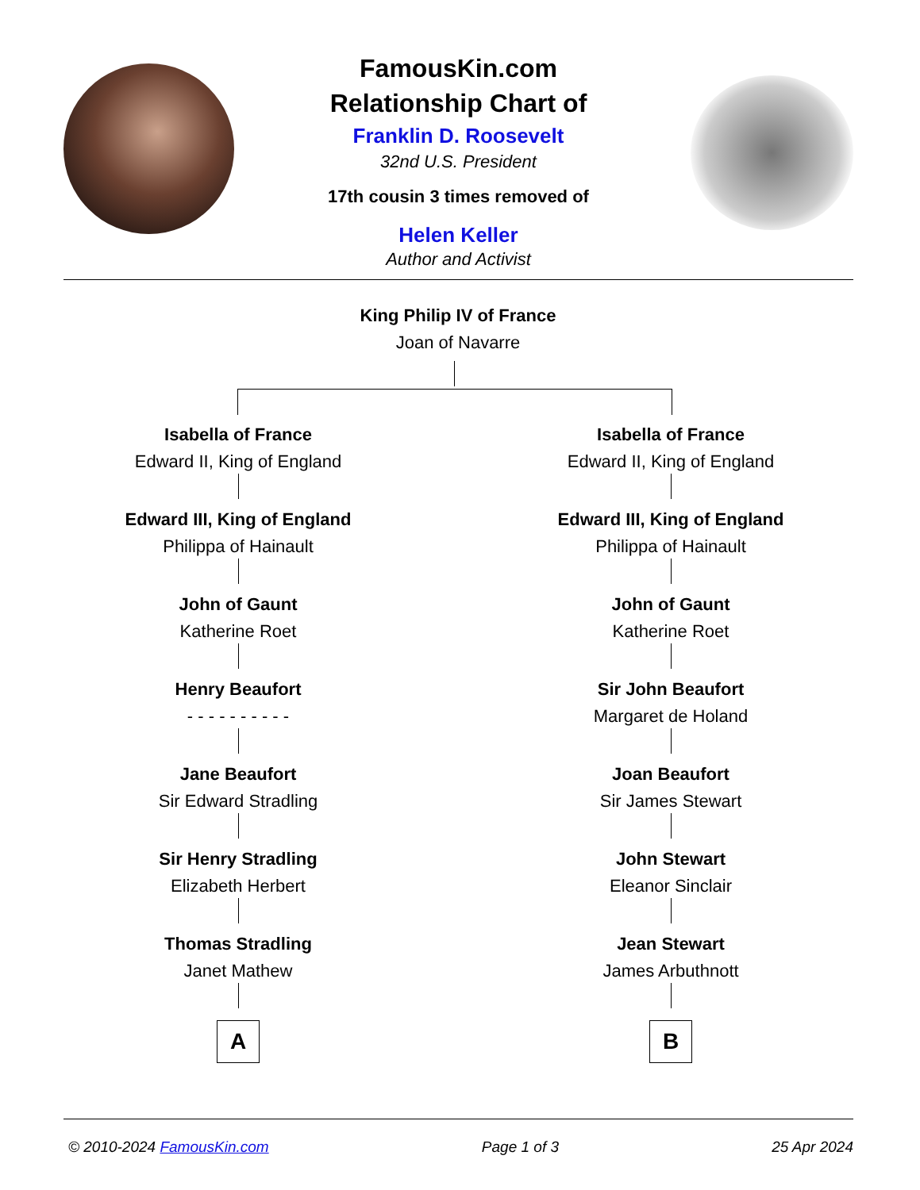FamousKin.com
Relationship Chart of
Franklin D. Roosevelt
32nd U.S. President
17th cousin 3 times removed of
Helen Keller
Author and Activist
King Philip IV of France
Joan of Navarre
Isabella of France
Edward II, King of England
Edward III, King of England
Philippa of Hainault
John of Gaunt
Katherine Roet
Henry Beaufort
- - - - - - - - - -
Jane Beaufort
Sir Edward Stradling
Sir Henry Stradling
Elizabeth Herbert
Thomas Stradling
Janet Mathew
A
Isabella of France
Edward II, King of England
Edward III, King of England
Philippa of Hainault
John of Gaunt
Katherine Roet
Sir John Beaufort
Margaret de Holand
Joan Beaufort
Sir James Stewart
John Stewart
Eleanor Sinclair
Jean Stewart
James Arbuthnott
B
© 2010-2024 FamousKin.com Page 1 of 3 25 Apr 2024